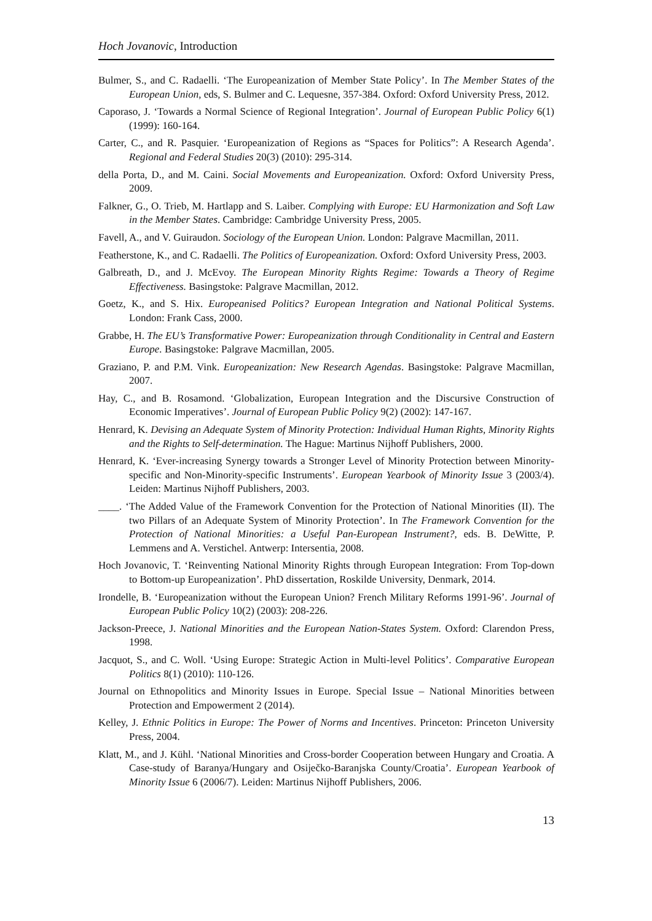Hoch Jovanovic, Introduction
Bulmer, S., and C. Radaelli. ‘The Europeanization of Member State Policy’. In The Member States of the European Union, eds, S. Bulmer and C. Lequesne, 357-384. Oxford: Oxford University Press, 2012.
Caporaso, J. ‘Towards a Normal Science of Regional Integration’. Journal of European Public Policy 6(1) (1999): 160-164.
Carter, C., and R. Pasquier. ‘Europeanization of Regions as “Spaces for Politics”: A Research Agenda’. Regional and Federal Studies 20(3) (2010): 295-314.
della Porta, D., and M. Caini. Social Movements and Europeanization. Oxford: Oxford University Press, 2009.
Falkner, G., O. Trieb, M. Hartlapp and S. Laiber. Complying with Europe: EU Harmonization and Soft Law in the Member States. Cambridge: Cambridge University Press, 2005.
Favell, A., and V. Guiraudon. Sociology of the European Union. London: Palgrave Macmillan, 2011.
Featherstone, K., and C. Radaelli. The Politics of Europeanization. Oxford: Oxford University Press, 2003.
Galbreath, D., and J. McEvoy. The European Minority Rights Regime: Towards a Theory of Regime Effectiveness. Basingstoke: Palgrave Macmillan, 2012.
Goetz, K., and S. Hix. Europeanised Politics? European Integration and National Political Systems. London: Frank Cass, 2000.
Grabbe, H. The EU’s Transformative Power: Europeanization through Conditionality in Central and Eastern Europe. Basingstoke: Palgrave Macmillan, 2005.
Graziano, P. and P.M. Vink. Europeanization: New Research Agendas. Basingstoke: Palgrave Macmillan, 2007.
Hay, C., and B. Rosamond. ‘Globalization, European Integration and the Discursive Construction of Economic Imperatives’. Journal of European Public Policy 9(2) (2002): 147-167.
Henrard, K. Devising an Adequate System of Minority Protection: Individual Human Rights, Minority Rights and the Rights to Self-determination. The Hague: Martinus Nijhoff Publishers, 2000.
Henrard, K. ‘Ever-increasing Synergy towards a Stronger Level of Minority Protection between Minority-specific and Non-Minority-specific Instruments’. European Yearbook of Minority Issue 3 (2003/4). Leiden: Martinus Nijhoff Publishers, 2003.
____. ‘The Added Value of the Framework Convention for the Protection of National Minorities (II). The two Pillars of an Adequate System of Minority Protection’. In The Framework Convention for the Protection of National Minorities: a Useful Pan-European Instrument?, eds. B. DeWitte, P. Lemmens and A. Verstichel. Antwerp: Intersentia, 2008.
Hoch Jovanovic, T. ‘Reinventing National Minority Rights through European Integration: From Top-down to Bottom-up Europeanization’. PhD dissertation, Roskilde University, Denmark, 2014.
Irondelle, B. ‘Europeanization without the European Union? French Military Reforms 1991-96’. Journal of European Public Policy 10(2) (2003): 208-226.
Jackson-Preece, J. National Minorities and the European Nation-States System. Oxford: Clarendon Press, 1998.
Jacquot, S., and C. Woll. ‘Using Europe: Strategic Action in Multi-level Politics’. Comparative European Politics 8(1) (2010): 110-126.
Journal on Ethnopolitics and Minority Issues in Europe. Special Issue – National Minorities between Protection and Empowerment 2 (2014).
Kelley, J. Ethnic Politics in Europe: The Power of Norms and Incentives. Princeton: Princeton University Press, 2004.
Klatt, M., and J. Kühl. ‘National Minorities and Cross-border Cooperation between Hungary and Croatia. A Case-study of Baranya/Hungary and Osiječko-Baranjska County/Croatia’. European Yearbook of Minority Issue 6 (2006/7). Leiden: Martinus Nijhoff Publishers, 2006.
13